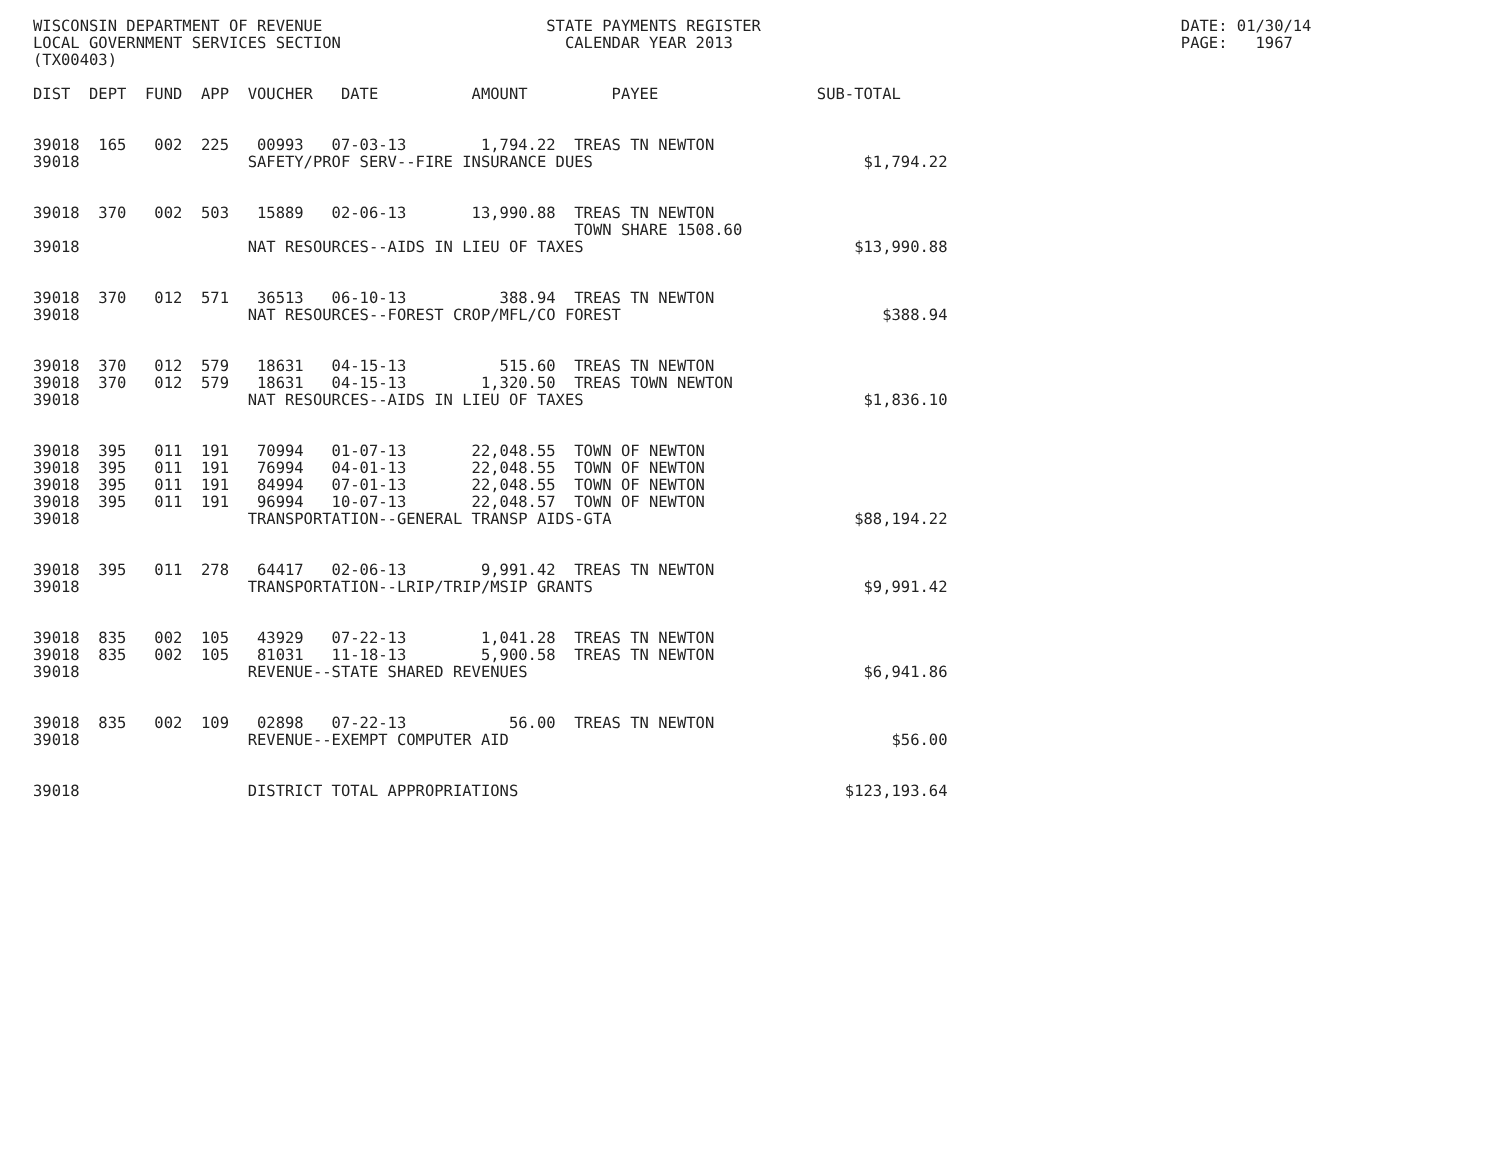WISCONSIN DEPARTMENT OF REVENUE                        STATE PAYMENTS REGISTER                                             DATE: 01/30/14
LOCAL GOVERNMENT SERVICES SECTION                        CALENDAR YEAR 2013                                                PAGE:   1967
(TX00403)

DIST  DEPT  FUND  APP  VOUCHER   DATE          AMOUNT         PAYEE                 SUB-TOTAL


39018  165   002  225   00993   07-03-13        1,794.22  TREAS TN NEWTON
39018                  SAFETY/PROF SERV--FIRE INSURANCE DUES                             $1,794.22


39018  370   002  503   15889   02-06-13       13,990.88  TREAS TN NEWTON
                                                          TOWN SHARE 1508.60
39018                  NAT RESOURCES--AIDS IN LIEU OF TAXES                             $13,990.88


39018  370   012  571   36513   06-10-13          388.94  TREAS TN NEWTON
39018                  NAT RESOURCES--FOREST CROP/MFL/CO FOREST                            $388.94


39018  370   012  579   18631   04-15-13          515.60  TREAS TN NEWTON
39018  370   012  579   18631   04-15-13        1,320.50  TREAS TOWN NEWTON
39018                  NAT RESOURCES--AIDS IN LIEU OF TAXES                              $1,836.10


39018  395   011  191   70994   01-07-13       22,048.55  TOWN OF NEWTON
39018  395   011  191   76994   04-01-13       22,048.55  TOWN OF NEWTON
39018  395   011  191   84994   07-01-13       22,048.55  TOWN OF NEWTON
39018  395   011  191   96994   10-07-13       22,048.57  TOWN OF NEWTON
39018                  TRANSPORTATION--GENERAL TRANSP AIDS-GTA                          $88,194.22


39018  395   011  278   64417   02-06-13        9,991.42  TREAS TN NEWTON
39018                  TRANSPORTATION--LRIP/TRIP/MSIP GRANTS                             $9,991.42


39018  835   002  105   43929   07-22-13        1,041.28  TREAS TN NEWTON
39018  835   002  105   81031   11-18-13        5,900.58  TREAS TN NEWTON
39018                  REVENUE--STATE SHARED REVENUES                                    $6,941.86


39018  835   002  109   02898   07-22-13           56.00  TREAS TN NEWTON
39018                  REVENUE--EXEMPT COMPUTER AID                                         $56.00


39018                  DISTRICT TOTAL APPROPRIATIONS                                   $123,193.64